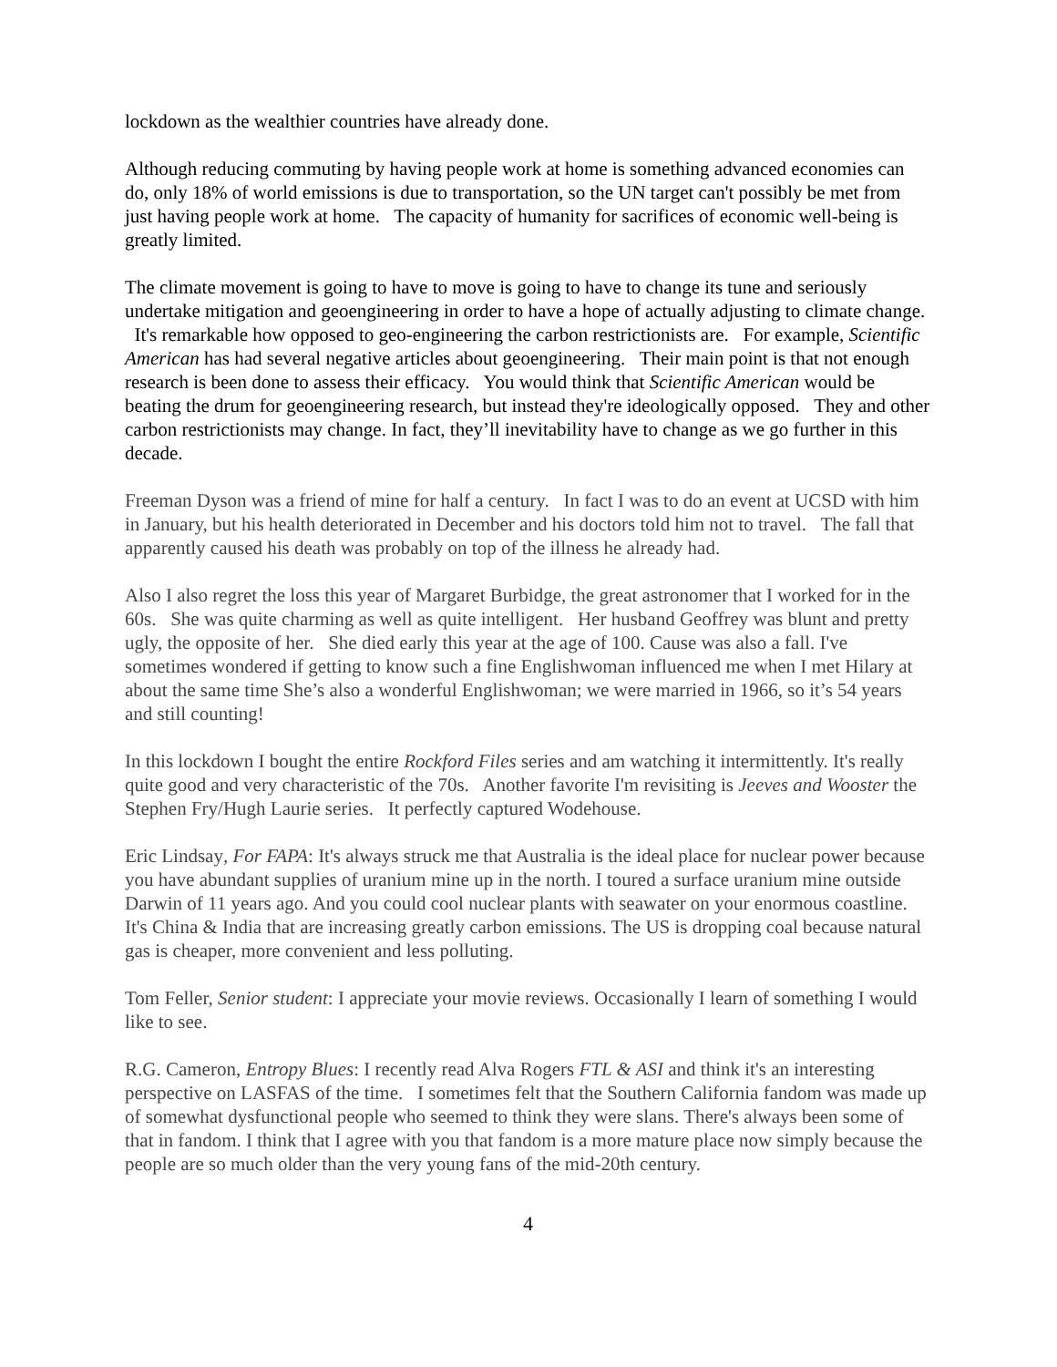lockdown as the wealthier countries have already done.
Although reducing commuting by having people work at home is something advanced economies can do, only 18% of world emissions is due to transportation, so the UN target can't possibly be met from just having people work at home. The capacity of humanity for sacrifices of economic well-being is greatly limited.
The climate movement is going to have to move is going to have to change its tune and seriously undertake mitigation and geoengineering in order to have a hope of actually adjusting to climate change. It's remarkable how opposed to geo-engineering the carbon restrictionists are. For example, Scientific American has had several negative articles about geoengineering. Their main point is that not enough research is been done to assess their efficacy. You would think that Scientific American would be beating the drum for geoengineering research, but instead they're ideologically opposed. They and other carbon restrictionists may change. In fact, they’ll inevitability have to change as we go further in this decade.
Freeman Dyson was a friend of mine for half a century. In fact I was to do an event at UCSD with him in January, but his health deteriorated in December and his doctors told him not to travel. The fall that apparently caused his death was probably on top of the illness he already had.
Also I also regret the loss this year of Margaret Burbidge, the great astronomer that I worked for in the 60s. She was quite charming as well as quite intelligent. Her husband Geoffrey was blunt and pretty ugly, the opposite of her. She died early this year at the age of 100. Cause was also a fall. I've sometimes wondered if getting to know such a fine Englishwoman influenced me when I met Hilary at about the same time She’s also a wonderful Englishwoman; we were married in 1966, so it’s 54 years and still counting!
In this lockdown I bought the entire Rockford Files series and am watching it intermittently. It's really quite good and very characteristic of the 70s. Another favorite I'm revisiting is Jeeves and Wooster the Stephen Fry/Hugh Laurie series. It perfectly captured Wodehouse.
Eric Lindsay, For FAPA: It's always struck me that Australia is the ideal place for nuclear power because you have abundant supplies of uranium mine up in the north. I toured a surface uranium mine outside Darwin of 11 years ago. And you could cool nuclear plants with seawater on your enormous coastline. It's China & India that are increasing greatly carbon emissions. The US is dropping coal because natural gas is cheaper, more convenient and less polluting.
Tom Feller, Senior student: I appreciate your movie reviews. Occasionally I learn of something I would like to see.
R.G. Cameron, Entropy Blues: I recently read Alva Rogers FTL & ASI and think it's an interesting perspective on LASFAS of the time. I sometimes felt that the Southern California fandom was made up of somewhat dysfunctional people who seemed to think they were slans. There's always been some of that in fandom. I think that I agree with you that fandom is a more mature place now simply because the people are so much older than the very young fans of the mid-20th century.
4